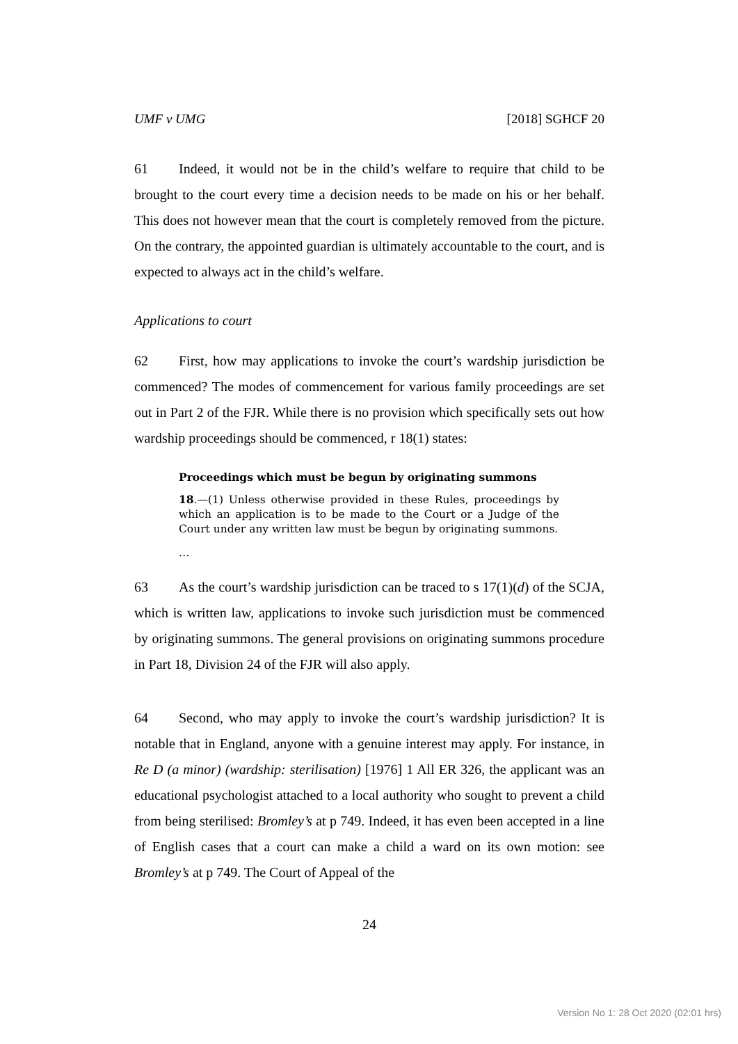UMF v UMG [2018] SGHCF 20
61 Indeed, it would not be in the child’s welfare to require that child to be brought to the court every time a decision needs to be made on his or her behalf. This does not however mean that the court is completely removed from the picture. On the contrary, the appointed guardian is ultimately accountable to the court, and is expected to always act in the child’s welfare.
Applications to court
62 First, how may applications to invoke the court’s wardship jurisdiction be commenced? The modes of commencement for various family proceedings are set out in Part 2 of the FJR. While there is no provision which specifically sets out how wardship proceedings should be commenced, r 18(1) states:
Proceedings which must be begun by originating summons
18.—(1) Unless otherwise provided in these Rules, proceedings by which an application is to be made to the Court or a Judge of the Court under any written law must be begun by originating summons.
…
63 As the court’s wardship jurisdiction can be traced to s 17(1)(d) of the SCJA, which is written law, applications to invoke such jurisdiction must be commenced by originating summons. The general provisions on originating summons procedure in Part 18, Division 24 of the FJR will also apply.
64 Second, who may apply to invoke the court’s wardship jurisdiction? It is notable that in England, anyone with a genuine interest may apply. For instance, in Re D (a minor) (wardship: sterilisation) [1976] 1 All ER 326, the applicant was an educational psychologist attached to a local authority who sought to prevent a child from being sterilised: Bromley’s at p 749. Indeed, it has even been accepted in a line of English cases that a court can make a child a ward on its own motion: see Bromley’s at p 749. The Court of Appeal of the
24
Version No 1: 28 Oct 2020 (02:01 hrs)